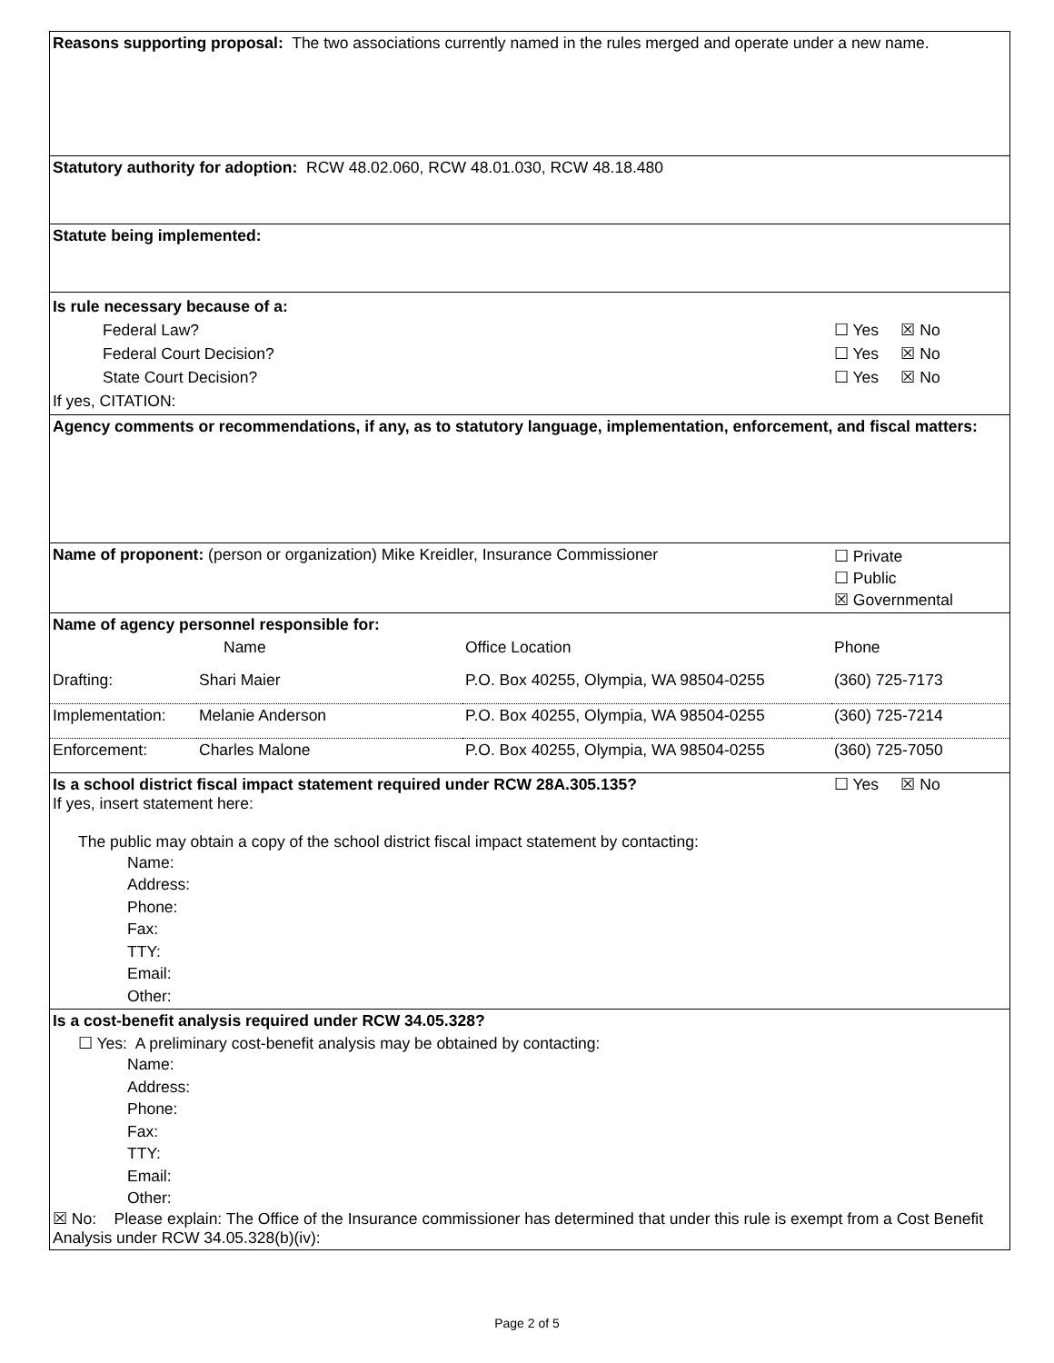| Reasons supporting proposal: The two associations currently named in the rules merged and operate under a new name. | | | |
| Statutory authority for adoption: RCW 48.02.060, RCW 48.01.030, RCW 48.18.480 | | | |
| Statute being implemented: | | | |
| Is rule necessary because of a: Federal Law? ☐ Yes ☒ No Federal Court Decision? ☐ Yes ☒ No State Court Decision? ☐ Yes ☒ No If yes, CITATION: | | | |
| Agency comments or recommendations, if any, as to statutory language, implementation, enforcement, and fiscal matters: | | | |
| Name of proponent: (person or organization) Mike Kreidler, Insurance Commissioner | | | ☐ Private ☐ Public ☒ Governmental |
| Name of agency personnel responsible for: | | | |
| | Name | Office Location | Phone |
| Drafting: | Shari Maier | P.O. Box 40255, Olympia, WA 98504-0255 | (360) 725-7173 |
| Implementation: | Melanie Anderson | P.O. Box 40255, Olympia, WA 98504-0255 | (360) 725-7214 |
| Enforcement: | Charles Malone | P.O. Box 40255, Olympia, WA 98504-0255 | (360) 725-7050 |
| Is a school district fiscal impact statement required under RCW 28A.305.135? If yes, insert statement here: The public may obtain a copy of the school district fiscal impact statement by contacting: Name: Address: Phone: Fax: TTY: Email: Other: | | | ☐ Yes ☒ No |
| Is a cost-benefit analysis required under RCW 34.05.328? ☐ Yes: A preliminary cost-benefit analysis may be obtained by contacting: Name: Address: Phone: Fax: TTY: Email: Other: ☒ No: Please explain: The Office of the Insurance commissioner has determined that under this rule is exempt from a Cost Benefit Analysis under RCW 34.05.328(b)(iv): | | | |
Page 2 of 5